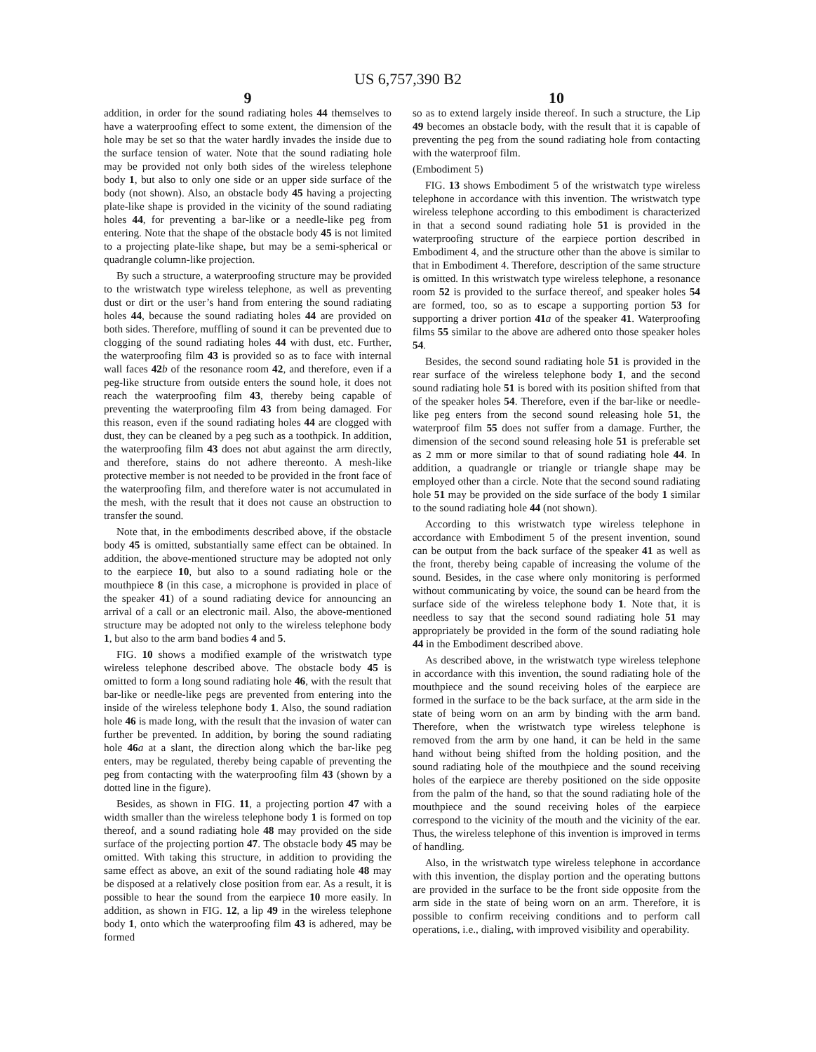US 6,757,390 B2
9
addition, in order for the sound radiating holes 44 themselves to have a waterproofing effect to some extent, the dimension of the hole may be set so that the water hardly invades the inside due to the surface tension of water. Note that the sound radiating hole may be provided not only both sides of the wireless telephone body 1, but also to only one side or an upper side surface of the body (not shown). Also, an obstacle body 45 having a projecting plate-like shape is provided in the vicinity of the sound radiating holes 44, for preventing a bar-like or a needle-like peg from entering. Note that the shape of the obstacle body 45 is not limited to a projecting plate-like shape, but may be a semi-spherical or quadrangle column-like projection.
By such a structure, a waterproofing structure may be provided to the wristwatch type wireless telephone, as well as preventing dust or dirt or the user’s hand from entering the sound radiating holes 44, because the sound radiating holes 44 are provided on both sides. Therefore, muffling of sound it can be prevented due to clogging of the sound radiating holes 44 with dust, etc. Further, the waterproofing film 43 is provided so as to face with internal wall faces 42 b of the resonance room 42, and therefore, even if a peg-like structure from outside enters the sound hole, it does not reach the waterproofing film 43, thereby being capable of preventing the waterproofing film 43 from being damaged. For this reason, even if the sound radiating holes 44 are clogged with dust, they can be cleaned by a peg such as a toothpick. In addition, the waterproofing film 43 does not abut against the arm directly, and therefore, stains do not adhere thereonto. A mesh-like protective member is not needed to be provided in the front face of the waterproofing film, and therefore water is not accumulated in the mesh, with the result that it does not cause an obstruction to transfer the sound.
Note that, in the embodiments described above, if the obstacle body 45 is omitted, substantially same effect can be obtained. In addition, the above-mentioned structure may be adopted not only to the earpiece 10, but also to a sound radiating hole or the mouthpiece 8 (in this case, a microphone is provided in place of the speaker 41) of a sound radiating device for announcing an arrival of a call or an electronic mail. Also, the above-mentioned structure may be adopted not only to the wireless telephone body 1, but also to the arm band bodies 4 and 5.
FIG. 10 shows a modified example of the wristwatch type wireless telephone described above. The obstacle body 45 is omitted to form a long sound radiating hole 46, with the result that bar-like or needle-like pegs are prevented from entering into the inside of the wireless telephone body 1. Also, the sound radiation hole 46 is made long, with the result that the invasion of water can further be prevented. In addition, by boring the sound radiating hole 46 a at a slant, the direction along which the bar-like peg enters, may be regulated, thereby being capable of preventing the peg from contacting with the waterproofing film 43 (shown by a dotted line in the figure).
Besides, as shown in FIG. 11, a projecting portion 47 with a width smaller than the wireless telephone body 1 is formed on top thereof, and a sound radiating hole 48 may provided on the side surface of the projecting portion 47. The obstacle body 45 may be omitted. With taking this structure, in addition to providing the same effect as above, an exit of the sound radiating hole 48 may be disposed at a relatively close position from ear. As a result, it is possible to hear the sound from the earpiece 10 more easily. In addition, as shown in FIG. 12, a lip 49 in the wireless telephone body 1, onto which the waterproofing film 43 is adhered, may be formed
10
so as to extend largely inside thereof. In such a structure, the Lip 49 becomes an obstacle body, with the result that it is capable of preventing the peg from the sound radiating hole from contacting with the waterproof film.
(Embodiment 5)
FIG. 13 shows Embodiment 5 of the wristwatch type wireless telephone in accordance with this invention. The wristwatch type wireless telephone according to this embodiment is characterized in that a second sound radiating hole 51 is provided in the waterproofing structure of the earpiece portion described in Embodiment 4, and the structure other than the above is similar to that in Embodiment 4. Therefore, description of the same structure is omitted. In this wristwatch type wireless telephone, a resonance room 52 is provided to the surface thereof, and speaker holes 54 are formed, too, so as to escape a supporting portion 53 for supporting a driver portion 41 a of the speaker 41. Waterproofing films 55 similar to the above are adhered onto those speaker holes 54.
Besides, the second sound radiating hole 51 is provided in the rear surface of the wireless telephone body 1, and the second sound radiating hole 51 is bored with its position shifted from that of the speaker holes 54. Therefore, even if the bar-like or needle-like peg enters from the second sound releasing hole 51, the waterproof film 55 does not suffer from a damage. Further, the dimension of the second sound releasing hole 51 is preferable set as 2 mm or more similar to that of sound radiating hole 44. In addition, a quadrangle or triangle or triangle shape may be employed other than a circle. Note that the second sound radiating hole 51 may be provided on the side surface of the body 1 similar to the sound radiating hole 44 (not shown).
According to this wristwatch type wireless telephone in accordance with Embodiment 5 of the present invention, sound can be output from the back surface of the speaker 41 as well as the front, thereby being capable of increasing the volume of the sound. Besides, in the case where only monitoring is performed without communicating by voice, the sound can be heard from the surface side of the wireless telephone body 1. Note that, it is needless to say that the second sound radiating hole 51 may appropriately be provided in the form of the sound radiating hole 44 in the Embodiment described above.
As described above, in the wristwatch type wireless telephone in accordance with this invention, the sound radiating hole of the mouthpiece and the sound receiving holes of the earpiece are formed in the surface to be the back surface, at the arm side in the state of being worn on an arm by binding with the arm band. Therefore, when the wristwatch type wireless telephone is removed from the arm by one hand, it can be held in the same hand without being shifted from the holding position, and the sound radiating hole of the mouthpiece and the sound receiving holes of the earpiece are thereby positioned on the side opposite from the palm of the hand, so that the sound radiating hole of the mouthpiece and the sound receiving holes of the earpiece correspond to the vicinity of the mouth and the vicinity of the ear. Thus, the wireless telephone of this invention is improved in terms of handling.
Also, in the wristwatch type wireless telephone in accordance with this invention, the display portion and the operating buttons are provided in the surface to be the front side opposite from the arm side in the state of being worn on an arm. Therefore, it is possible to confirm receiving conditions and to perform call operations, i.e., dialing, with improved visibility and operability.